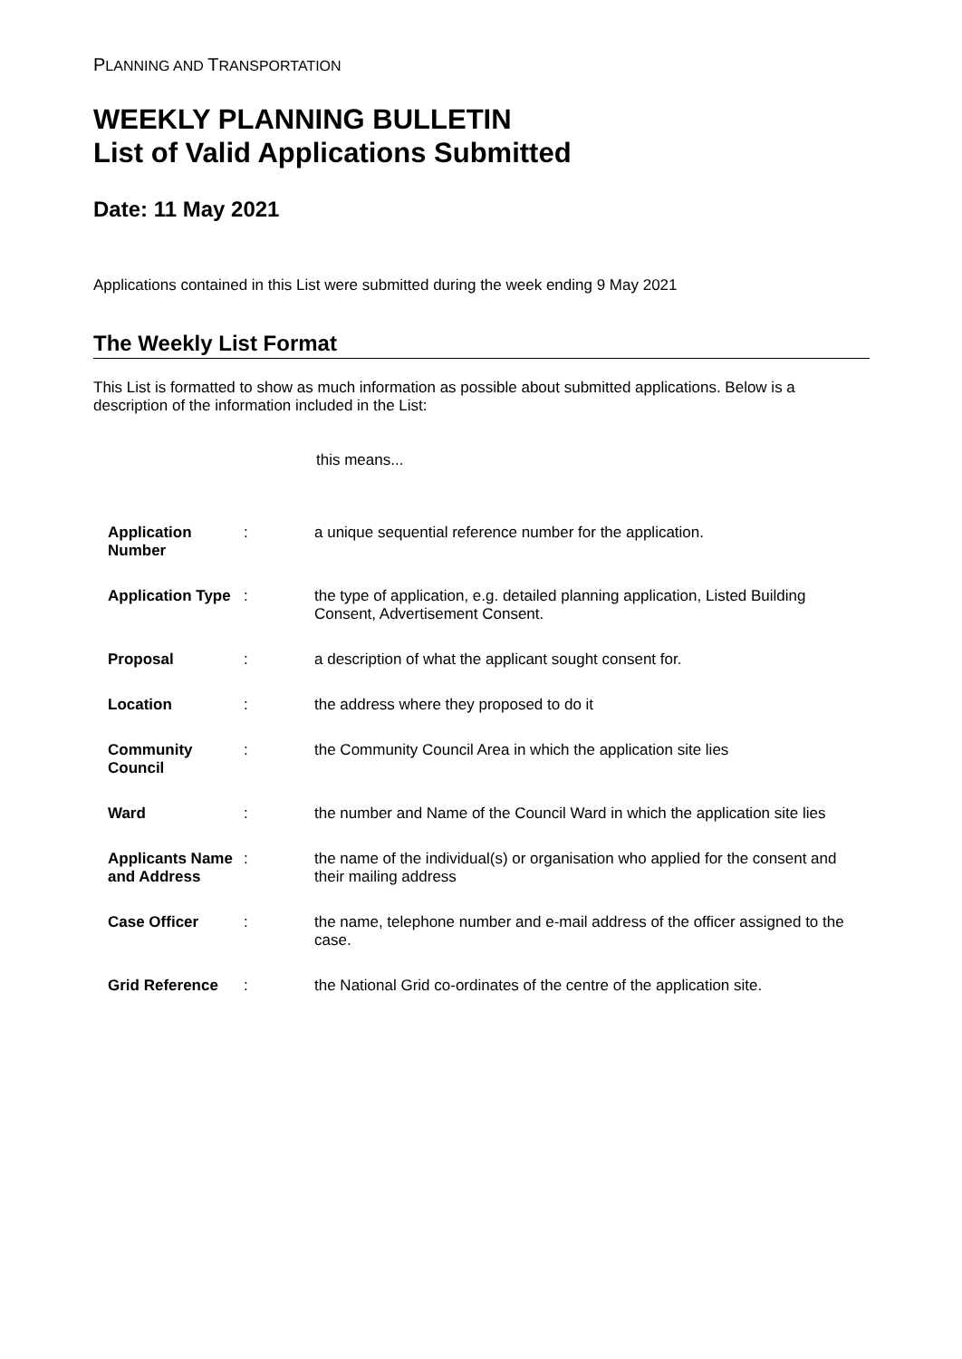PLANNING AND TRANSPORTATION
WEEKLY PLANNING BULLETIN
List of Valid Applications Submitted
Date: 11 May 2021
Applications contained in this List were submitted during the week ending 9 May 2021
The Weekly List Format
This List is formatted to show as much information as possible about submitted applications. Below is a description of the information included in the List:
this means...
| Application Number | : | a unique sequential reference number for the application. |
| Application Type | : | the type of application, e.g. detailed planning application, Listed Building Consent, Advertisement Consent. |
| Proposal | : | a description of what the applicant sought consent for. |
| Location | : | the address where they proposed to do it |
| Community Council | : | the Community Council Area in which the application site lies |
| Ward | : | the number and Name of the Council Ward in which the application site lies |
| Applicants Name and Address | : | the name of the individual(s) or organisation who applied for the consent and their mailing address |
| Case Officer | : | the name, telephone number and e-mail address of the officer assigned to the case. |
| Grid Reference | : | the National Grid co-ordinates of the centre of the application site. |